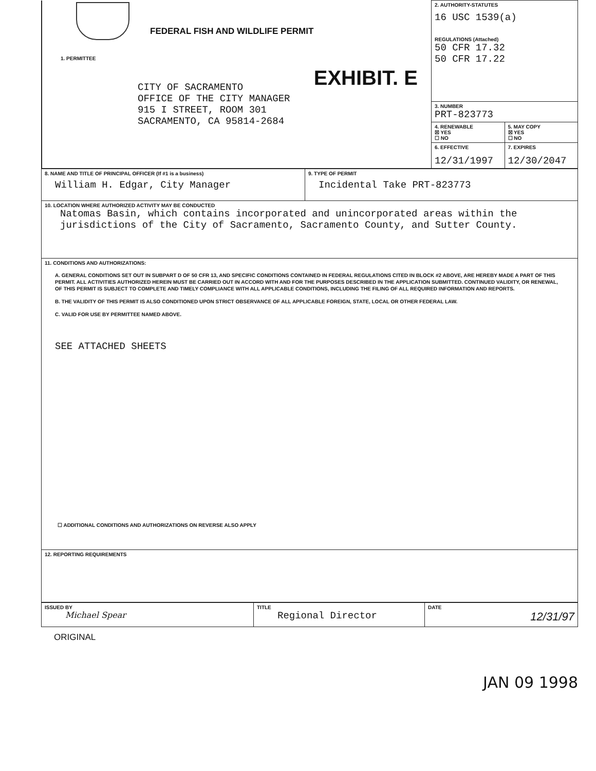| FEDERAL FISH AND WILDLIFE PERMIT 1. PERMITTEE CITY OF SACRAMENTO OFFICE OF THE CITY MANAGER 915 I STREET, ROOM 301 SACRAMENTO, CA 95814-2684 EXHIBIT. E | 2. AUTHORITY-STATUTES 16 USC 1539(a) REGULATIONS (Attached) 50 CFR 17.32 50 CFR 17.22 | |
| | 3. NUMBER PRT-823773 | |
| | 4. RENEWABLE ☒ YES ☐ NO | 5. MAY COPY ☒ YES ☐ NO |
| | 6. EFFECTIVE 12/31/1997 | 7. EXPIRES 12/30/2047 |
| 8. NAME AND TITLE OF PRINCIPAL OFFICER (If #1 is a business) William H. Edgar, City Manager | 9. TYPE OF PERMIT Incidental Take PRT-823773 |
| 10. LOCATION WHERE AUTHORIZED ACTIVITY MAY BE CONDUCTED Natomas Basin, which contains incorporated and unincorporated areas within the jurisdictions of the City of Sacramento, Sacramento County, and Sutter County. | |
| 11. CONDITIONS AND AUTHORIZATIONS: A. GENERAL CONDITIONS SET OUT IN SUBPART D OF 50 CFR 13, AND SPECIFIC CONDITIONS CONTAINED IN FEDERAL REGULATIONS CITED IN BLOCK #2 ABOVE, ARE HEREBY MADE A PART OF THIS PERMIT. ALL ACTIVITIES AUTHORIZED HEREIN MUST BE CARRIED OUT IN ACCORD WITH AND FOR THE PURPOSES DESCRIBED IN THE APPLICATION SUBMITTED. CONTINUED VALIDITY, OR RENEWAL, OF THIS PERMIT IS SUBJECT TO COMPLETE AND TIMELY COMPLIANCE WITH ALL APPLICABLE CONDITIONS, INCLUDING THE FILING OF ALL REQUIRED INFORMATION AND REPORTS. B. THE VALIDITY OF THIS PERMIT IS ALSO CONDITIONED UPON STRICT OBSERVANCE OF ALL APPLICABLE FOREIGN, STATE, LOCAL OR OTHER FEDERAL LAW. C. VALID FOR USE BY PERMITTEE NAMED ABOVE. SEE ATTACHED SHEETS ☐ ADDITIONAL CONDITIONS AND AUTHORIZATIONS ON REVERSE ALSO APPLY | |
| 12. REPORTING REQUIREMENTS | |
| ISSUED BY Michael Spear | TITLE Regional Director | DATE 12/31/97 |
ORIGINAL
JAN 09 1998